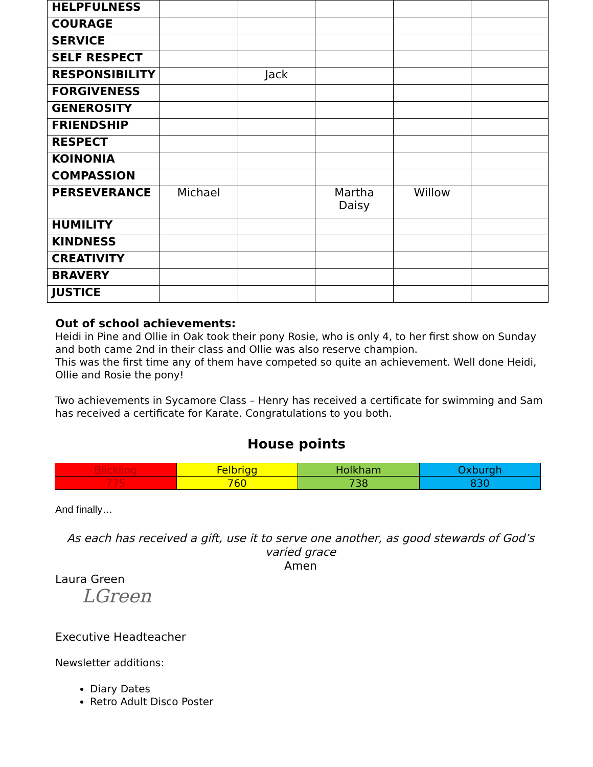| HELPFULNESS | | | | | |
| COURAGE | | | | | |
| SERVICE | | | | | |
| SELF RESPECT | | | | | |
| RESPONSIBILITY | | Jack | | | |
| FORGIVENESS | | | | | |
| GENEROSITY | | | | | |
| FRIENDSHIP | | | | | |
| RESPECT | | | | | |
| KOINONIA | | | | | |
| COMPASSION | | | | | |
| PERSEVERANCE | Michael | | Martha Daisy | Willow | |
| HUMILITY | | | | | |
| KINDNESS | | | | | |
| CREATIVITY | | | | | |
| BRAVERY | | | | | |
| JUSTICE | | | | | |
Out of school achievements:
Heidi in Pine and Ollie in Oak took their pony Rosie, who is only 4, to her first show on Sunday and both came 2nd in their class and Ollie was also reserve champion.
This was the first time any of them have competed so quite an achievement. Well done Heidi, Ollie and Rosie the pony!
Two achievements in Sycamore Class – Henry has received a certificate for swimming and Sam has received a certificate for Karate. Congratulations to you both.
House points
| Blickling | Felbrigg | Holkham | Oxburgh |
| 775 | 760 | 738 | 830 |
And finally…
As each has received a gift, use it to serve one another, as good stewards of God’s varied grace
Amen
Laura Green
LGreen
Executive Headteacher
Newsletter additions:
Diary Dates
Retro Adult Disco Poster